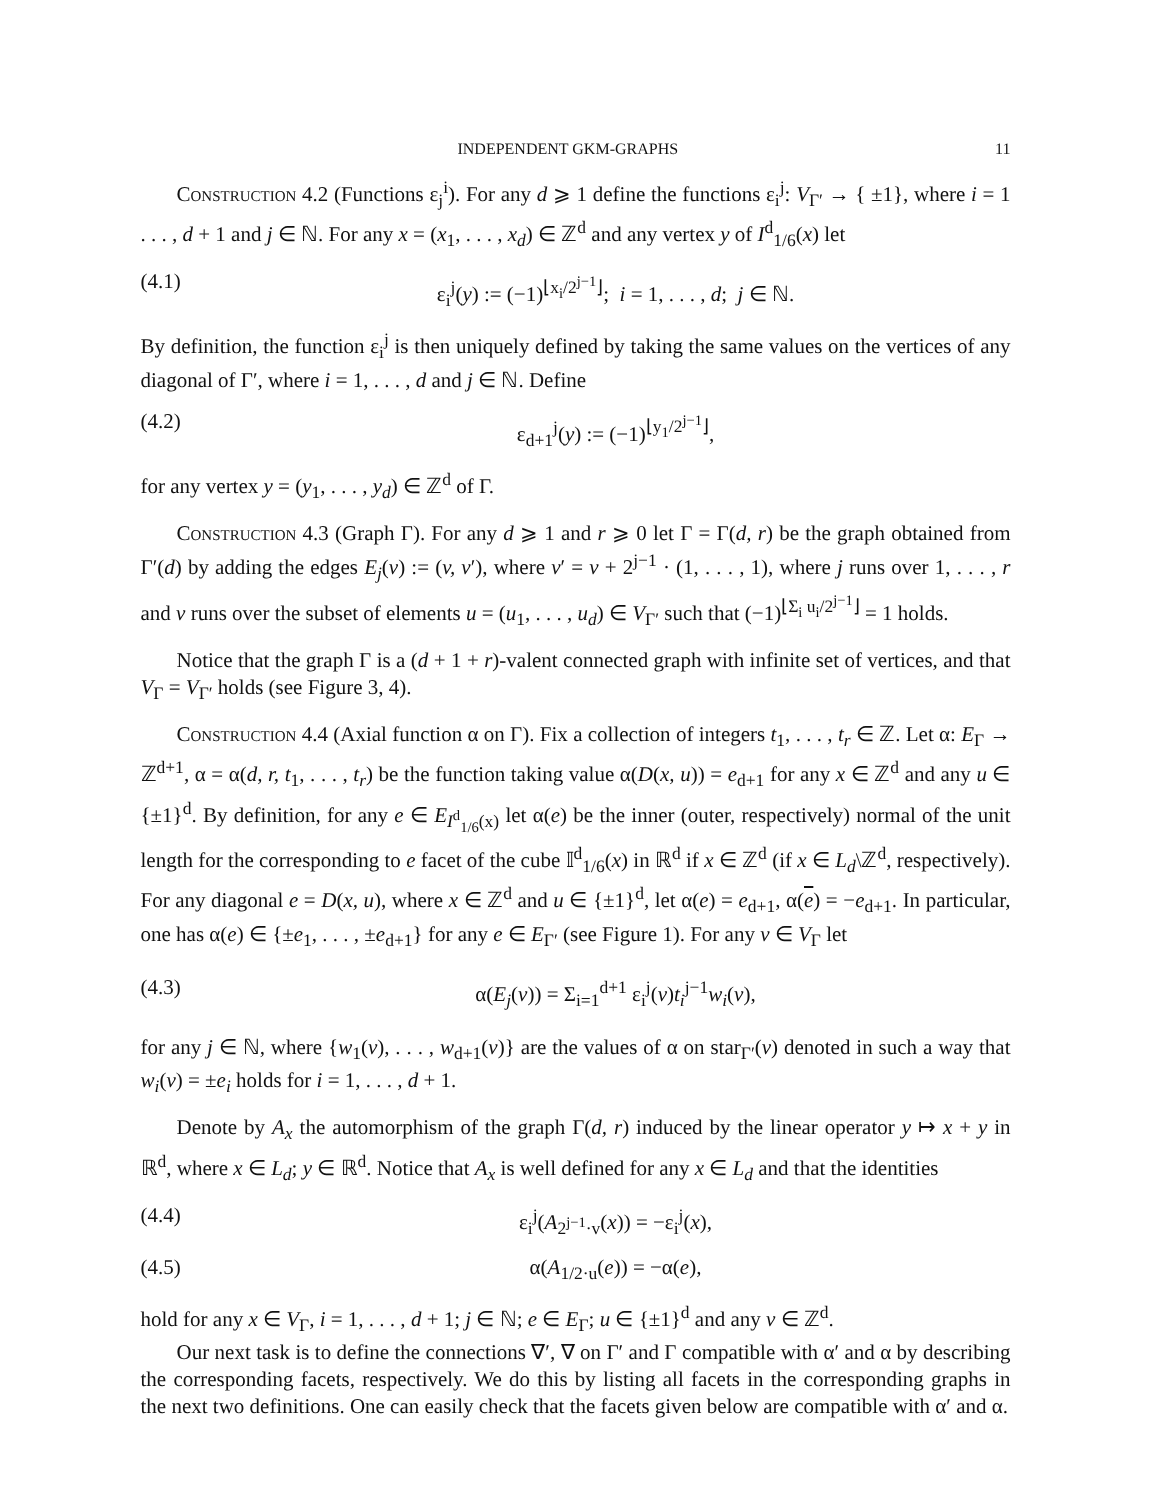INDEPENDENT GKM-GRAPHS 11
Construction 4.2 (Functions ε<sub>j</sub><sup>i</sup>). For any d ⩾ 1 define the functions ε<sub>i</sub><sup>j</sup>: V<sub>Γ′</sub> → { ±1}, where i = 1 . . . , d + 1 and j ∈ ℕ. For any x = (x<sub>1</sub>, . . . , x<sub>d</sub>) ∈ ℤ<sup>d</sup> and any vertex y of I<sup>d</sup><sub>1/6</sub>(x) let
(4.1) ε<sub>i</sub><sup>j</sup>(y) := (−1)<sup>⌊x<sub>i</sub>/2<sup>j−1</sup>⌋</sup>; i = 1, . . . , d; j ∈ ℕ.
By definition, the function ε<sub>i</sub><sup>j</sup> is then uniquely defined by taking the same values on the vertices of any diagonal of Γ′, where i = 1, . . . , d and j ∈ ℕ. Define
(4.2) ε<sub>d+1</sub><sup>j</sup>(y) := (−1)<sup>⌊y<sub>1</sub>/2<sup>j−1</sup>⌋</sup>,
for any vertex y = (y<sub>1</sub>, . . . , y<sub>d</sub>) ∈ ℤ<sup>d</sup> of Γ.
Construction 4.3 (Graph Γ). For any d ⩾ 1 and r ⩾ 0 let Γ = Γ(d, r) be the graph obtained from Γ′(d) by adding the edges E<sub>j</sub>(v) := (v, v′), where v′ = v + 2<sup>j−1</sup> · (1, . . . , 1), where j runs over 1, . . . , r and v runs over the subset of elements u = (u<sub>1</sub>, . . . , u<sub>d</sub>) ∈ V<sub>Γ′</sub> such that (−1)<sup>⌊Σ<sub>i</sub> u<sub>i</sub>/2<sup>j−1</sup>⌋</sup> = 1 holds.
Notice that the graph Γ is a (d + 1 + r)-valent connected graph with infinite set of vertices, and that V<sub>Γ</sub> = V<sub>Γ′</sub> holds (see Figure 3, 4).
Construction 4.4 (Axial function α on Γ). Fix a collection of integers t<sub>1</sub>, . . . , t<sub>r</sub> ∈ ℤ. Let α: E<sub>Γ</sub> → ℤ<sup>d+1</sup>, α = α(d, r, t<sub>1</sub>, . . . , t<sub>r</sub>) be the function taking value α(D(x, u)) = e<sub>d+1</sub> for any x ∈ ℤ<sup>d</sup> and any u ∈ {±1}<sup>d</sup>. By definition, for any e ∈ E<sub>I<sup>d</sup><sub>1/6</sub>(x)</sub> let α(e) be the inner (outer, respectively) normal of the unit length for the corresponding to e facet of the cube 𝕀<sup>d</sup><sub>1/6</sub>(x) in ℝ<sup>d</sup> if x ∈ ℤ<sup>d</sup> (if x ∈ L<sub>d</sub>\ℤ<sup>d</sup>, respectively). For any diagonal e = D(x, u), where x ∈ ℤ<sup>d</sup> and u ∈ {±1}<sup>d</sup>, let α(e) = e<sub>d+1</sub>, α(e) = −e<sub>d+1</sub>. In particular, one has α(e) ∈ {±e<sub>1</sub>, . . . , ±e<sub>d+1</sub>} for any e ∈ E<sub>Γ′</sub> (see Figure 1). For any v ∈ V<sub>Γ</sub> let
(4.3) α(E<sub>j</sub>(v)) = Σ<sub>i=1</sub><sup>d+1</sup> ε<sub>i</sub><sup>j</sup>(v)t<sub>i</sub><sup>j−1</sup>w<sub>i</sub>(v),
for any j ∈ ℕ, where {w<sub>1</sub>(v), . . . , w<sub>d+1</sub>(v)} are the values of α on star<sub>Γ′</sub>(v) denoted in such a way that w<sub>i</sub>(v) = ±e<sub>i</sub> holds for i = 1, . . . , d + 1.
Denote by A<sub>x</sub> the automorphism of the graph Γ(d, r) induced by the linear operator y ↦ x + y in ℝ<sup>d</sup>, where x ∈ L<sub>d</sub>; y ∈ ℝ<sup>d</sup>. Notice that A<sub>x</sub> is well defined for any x ∈ L<sub>d</sub> and that the identities
(4.4) ε<sub>i</sub><sup>j</sup>(A<sub>2<sup>j−1</sup>·v</sub>(x)) = −ε<sub>i</sub><sup>j</sup>(x),
(4.5) α(A<sub>1/2·u</sub>(e)) = −α(e),
hold for any x ∈ V<sub>Γ</sub>, i = 1, . . . , d + 1; j ∈ ℕ; e ∈ E<sub>Γ</sub>; u ∈ {±1}<sup>d</sup> and any v ∈ ℤ<sup>d</sup>.
Our next task is to define the connections ∇′, ∇ on Γ′ and Γ compatible with α′ and α by describing the corresponding facets, respectively. We do this by listing all facets in the corresponding graphs in the next two definitions. One can easily check that the facets given below are compatible with α′ and α.